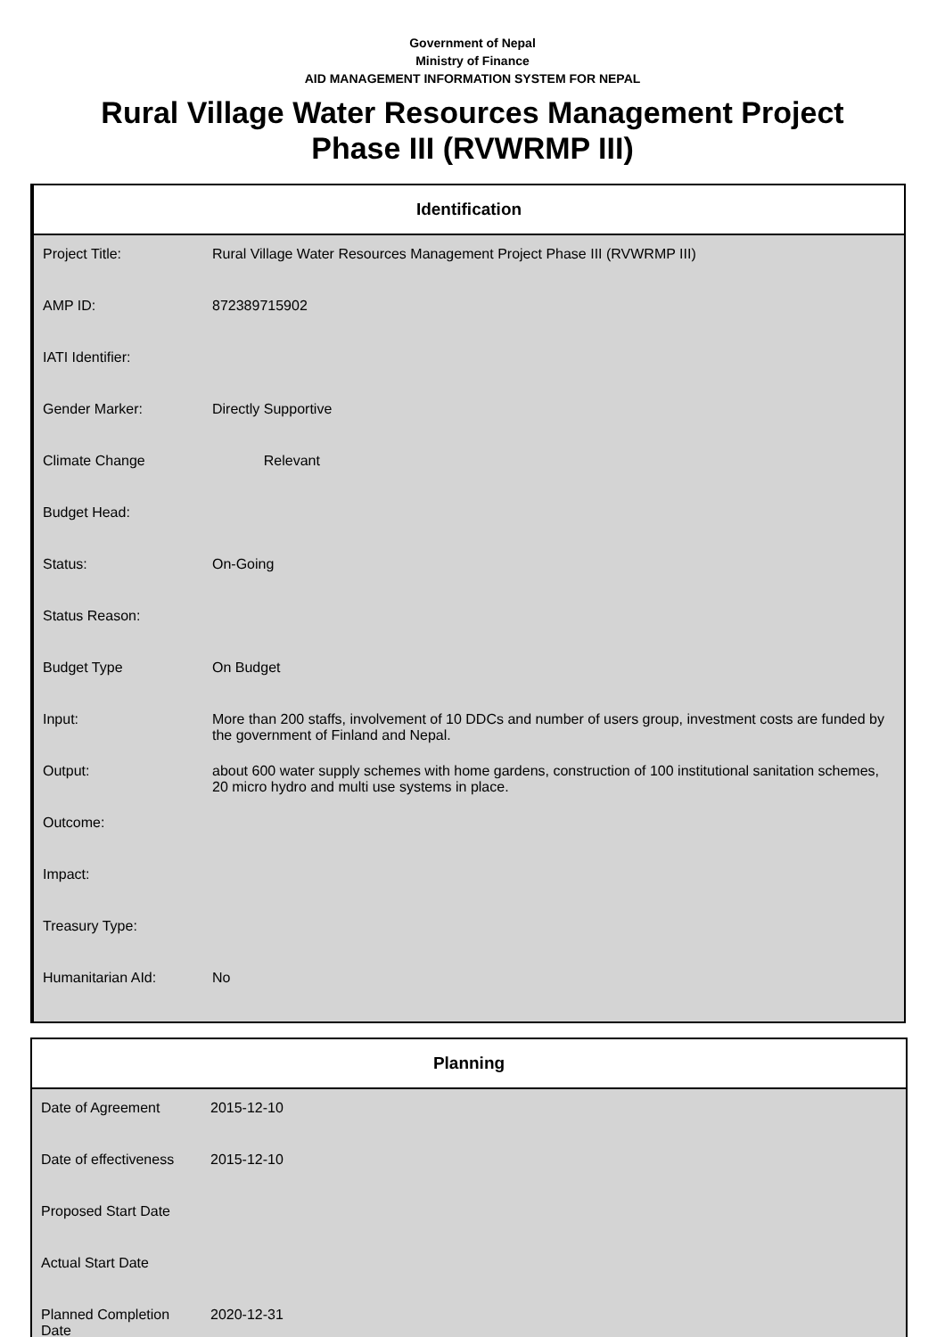Government of Nepal
Ministry of Finance
AID MANAGEMENT INFORMATION SYSTEM FOR NEPAL
Rural Village Water Resources Management Project Phase III (RVWRMP III)
Identification
| Project Title: | Rural Village Water Resources Management Project Phase III (RVWRMP III) |
| AMP ID: | 872389715902 |
| IATI Identifier: | |
| Gender Marker: | Directly Supportive |
| Climate Change | Relevant |
| Budget Head: | |
| Status: | On-Going |
| Status Reason: | |
| Budget Type | On Budget |
| Input: | More than 200 staffs, involvement of 10 DDCs and number of users group, investment costs are funded by the government of Finland and Nepal. |
| Output: | about 600 water supply schemes with home gardens, construction of 100 institutional sanitation schemes, 20 micro hydro and multi use systems in place. |
| Outcome: | |
| Impact: | |
| Treasury Type: | |
| Humanitarian AId: | No |
Planning
| Date of Agreement | 2015-12-10 |
| Date of effectiveness | 2015-12-10 |
| Proposed Start Date | |
| Actual Start Date | |
| Planned Completion Date | 2020-12-31 |